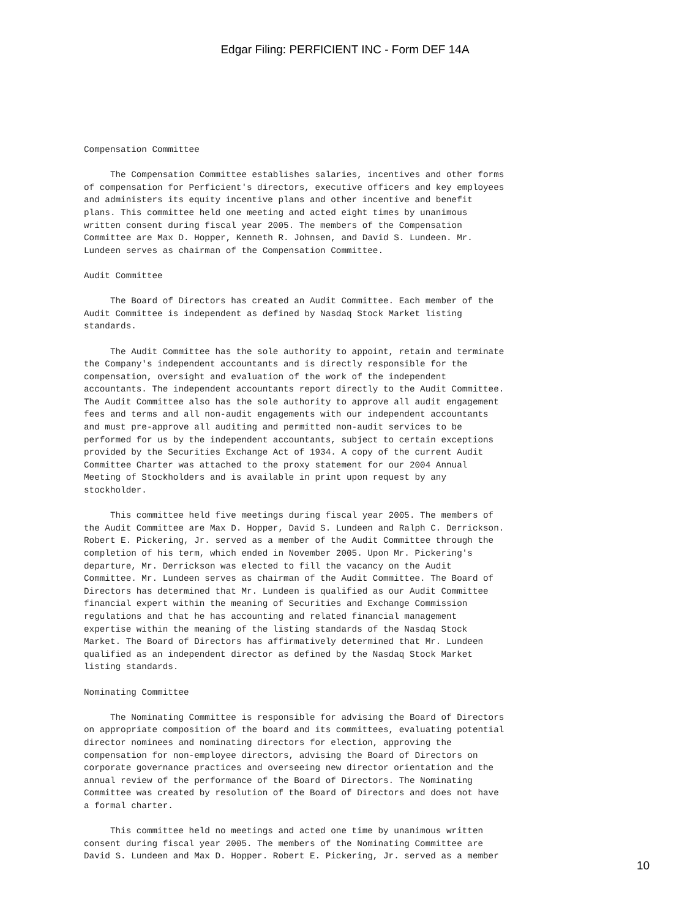Edgar Filing: PERFICIENT INC - Form DEF 14A
Compensation Committee

     The Compensation Committee establishes salaries, incentives and other forms
of compensation for Perficient's directors, executive officers and key employees
and administers its equity incentive plans and other incentive and benefit
plans. This committee held one meeting and acted eight times by unanimous
written consent during fiscal year 2005. The members of the Compensation
Committee are Max D. Hopper, Kenneth R. Johnsen, and David S. Lundeen. Mr.
Lundeen serves as chairman of the Compensation Committee.

Audit Committee

     The Board of Directors has created an Audit Committee. Each member of the
Audit Committee is independent as defined by Nasdaq Stock Market listing
standards.

     The Audit Committee has the sole authority to appoint, retain and terminate
the Company's independent accountants and is directly responsible for the
compensation, oversight and evaluation of the work of the independent
accountants. The independent accountants report directly to the Audit Committee.
The Audit Committee also has the sole authority to approve all audit engagement
fees and terms and all non-audit engagements with our independent accountants
and must pre-approve all auditing and permitted non-audit services to be
performed for us by the independent accountants, subject to certain exceptions
provided by the Securities Exchange Act of 1934. A copy of the current Audit
Committee Charter was attached to the proxy statement for our 2004 Annual
Meeting of Stockholders and is available in print upon request by any
stockholder.

     This committee held five meetings during fiscal year 2005. The members of
the Audit Committee are Max D. Hopper, David S. Lundeen and Ralph C. Derrickson.
Robert E. Pickering, Jr. served as a member of the Audit Committee through the
completion of his term, which ended in November 2005. Upon Mr. Pickering's
departure, Mr. Derrickson was elected to fill the vacancy on the Audit
Committee. Mr. Lundeen serves as chairman of the Audit Committee. The Board of
Directors has determined that Mr. Lundeen is qualified as our Audit Committee
financial expert within the meaning of Securities and Exchange Commission
regulations and that he has accounting and related financial management
expertise within the meaning of the listing standards of the Nasdaq Stock
Market. The Board of Directors has affirmatively determined that Mr. Lundeen
qualified as an independent director as defined by the Nasdaq Stock Market
listing standards.

Nominating Committee

     The Nominating Committee is responsible for advising the Board of Directors
on appropriate composition of the board and its committees, evaluating potential
director nominees and nominating directors for election, approving the
compensation for non-employee directors, advising the Board of Directors on
corporate governance practices and overseeing new director orientation and the
annual review of the performance of the Board of Directors. The Nominating
Committee was created by resolution of the Board of Directors and does not have
a formal charter.

     This committee held no meetings and acted one time by unanimous written
consent during fiscal year 2005. The members of the Nominating Committee are
David S. Lundeen and Max D. Hopper. Robert E. Pickering, Jr. served as a member
10